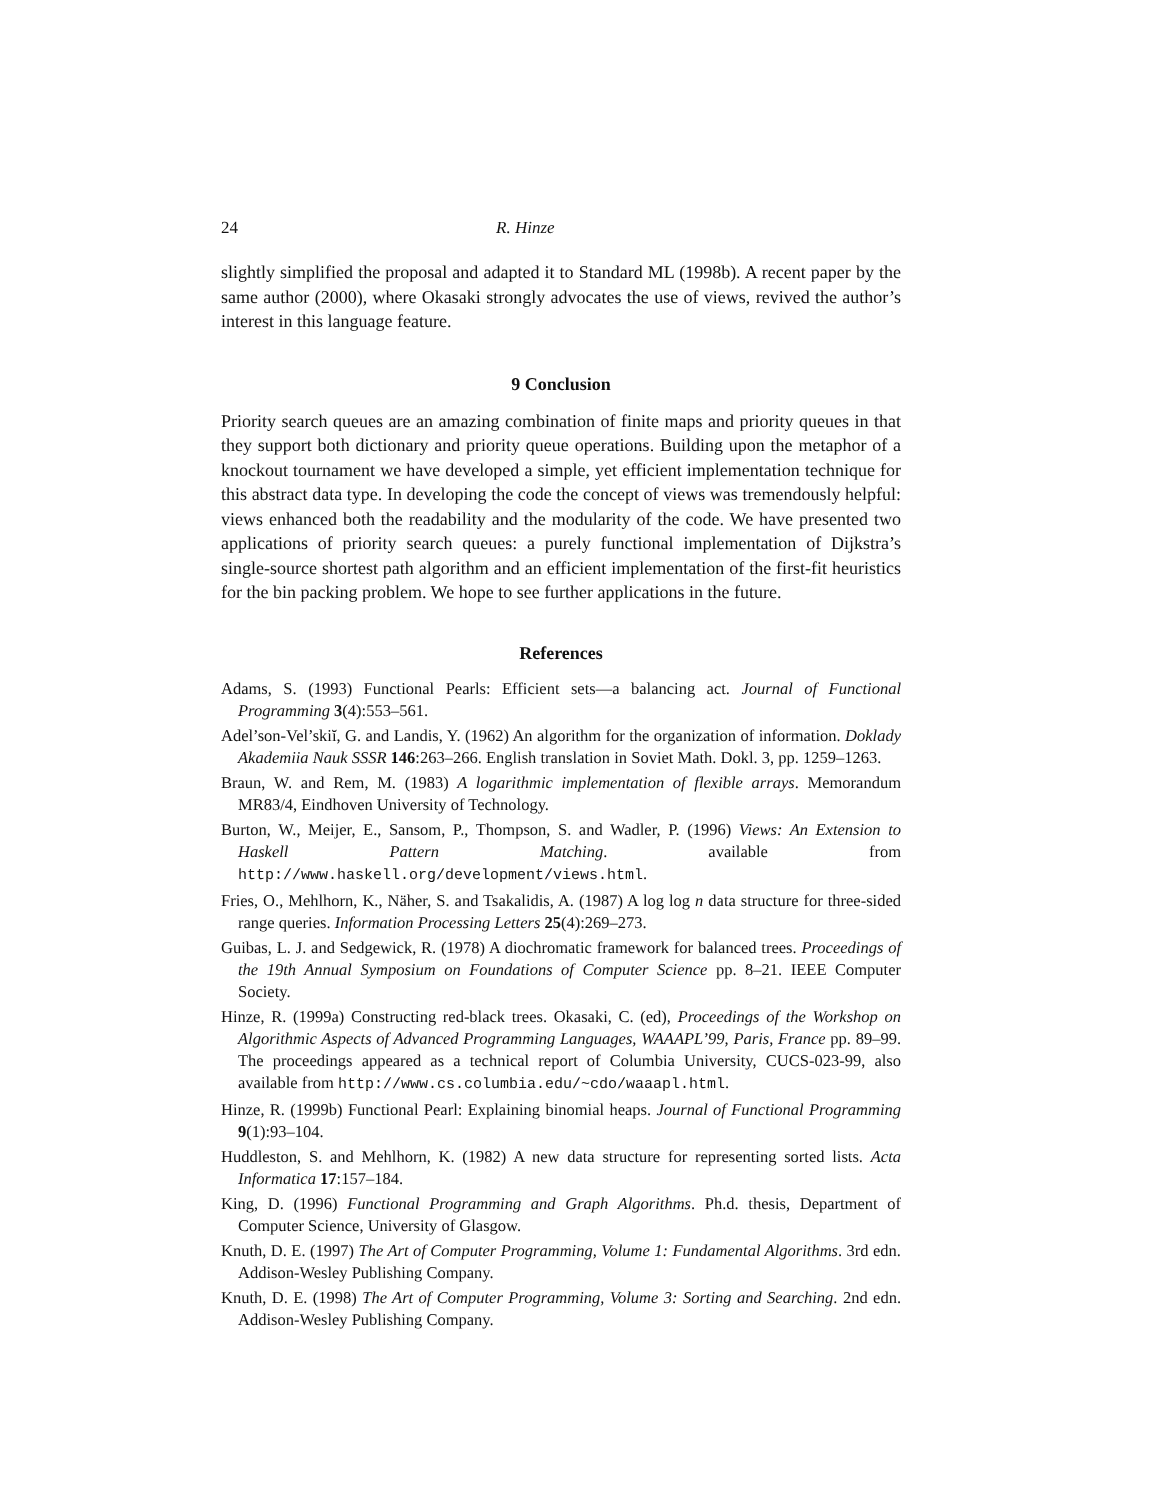24 R. Hinze
slightly simplified the proposal and adapted it to Standard ML (1998b). A recent paper by the same author (2000), where Okasaki strongly advocates the use of views, revived the author’s interest in this language feature.
9 Conclusion
Priority search queues are an amazing combination of finite maps and priority queues in that they support both dictionary and priority queue operations. Building upon the metaphor of a knockout tournament we have developed a simple, yet efficient implementation technique for this abstract data type. In developing the code the concept of views was tremendously helpful: views enhanced both the readability and the modularity of the code. We have presented two applications of priority search queues: a purely functional implementation of Dijkstra’s single-source shortest path algorithm and an efficient implementation of the first-fit heuristics for the bin packing problem. We hope to see further applications in the future.
References
Adams, S. (1993) Functional Pearls: Efficient sets—a balancing act. Journal of Functional Programming 3(4):553–561.
Adel’son-Vel’skiĭ, G. and Landis, Y. (1962) An algorithm for the organization of information. Doklady Akademiia Nauk SSSR 146:263–266. English translation in Soviet Math. Dokl. 3, pp. 1259–1263.
Braun, W. and Rem, M. (1983) A logarithmic implementation of flexible arrays. Memorandum MR83/4, Eindhoven University of Technology.
Burton, W., Meijer, E., Sansom, P., Thompson, S. and Wadler, P. (1996) Views: An Extension to Haskell Pattern Matching. available from http://www.haskell.org/development/views.html.
Fries, O., Mehlhorn, K., Näher, S. and Tsakalidis, A. (1987) A log log n data structure for three-sided range queries. Information Processing Letters 25(4):269–273.
Guibas, L. J. and Sedgewick, R. (1978) A diochromatic framework for balanced trees. Proceedings of the 19th Annual Symposium on Foundations of Computer Science pp. 8–21. IEEE Computer Society.
Hinze, R. (1999a) Constructing red-black trees. Okasaki, C. (ed), Proceedings of the Workshop on Algorithmic Aspects of Advanced Programming Languages, WAAAPL’99, Paris, France pp. 89–99. The proceedings appeared as a technical report of Columbia University, CUCS-023-99, also available from http://www.cs.columbia.edu/~cdo/waaapl.html.
Hinze, R. (1999b) Functional Pearl: Explaining binomial heaps. Journal of Functional Programming 9(1):93–104.
Huddleston, S. and Mehlhorn, K. (1982) A new data structure for representing sorted lists. Acta Informatica 17:157–184.
King, D. (1996) Functional Programming and Graph Algorithms. Ph.d. thesis, Department of Computer Science, University of Glasgow.
Knuth, D. E. (1997) The Art of Computer Programming, Volume 1: Fundamental Algorithms. 3rd edn. Addison-Wesley Publishing Company.
Knuth, D. E. (1998) The Art of Computer Programming, Volume 3: Sorting and Searching. 2nd edn. Addison-Wesley Publishing Company.